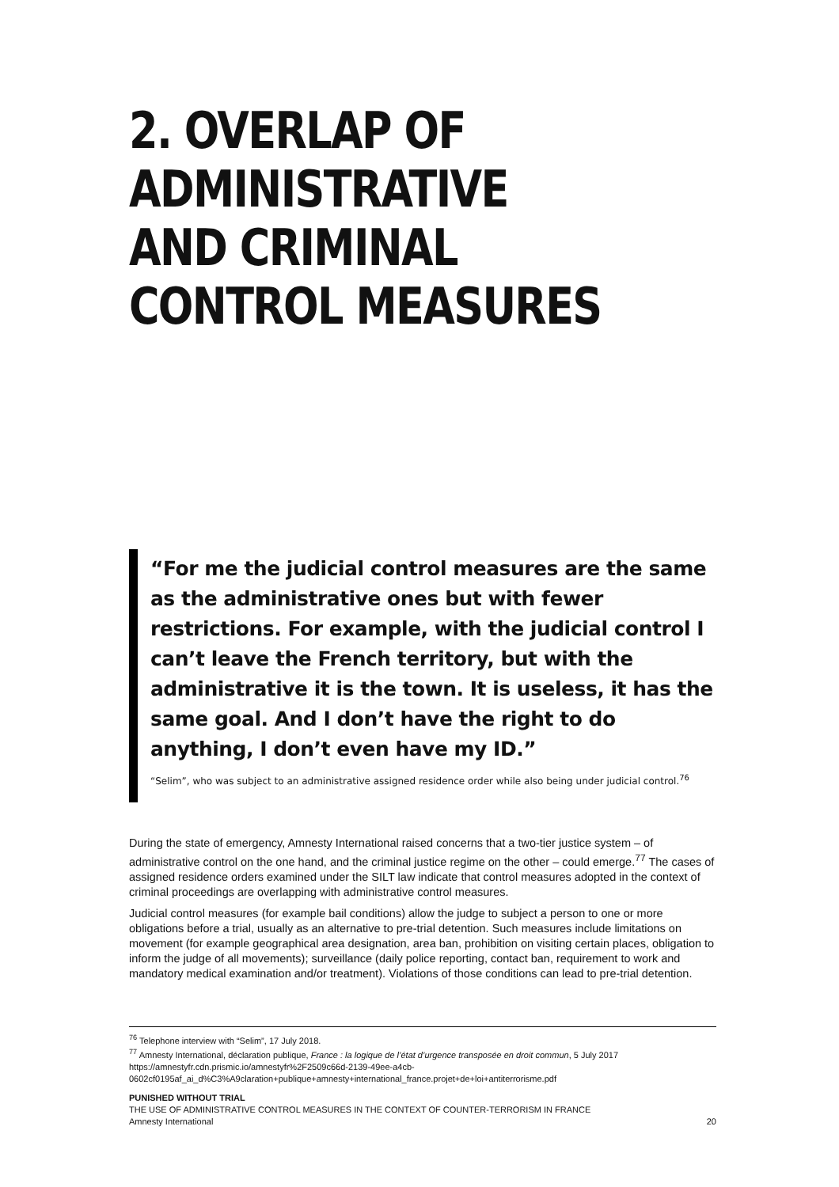2. OVERLAP OF ADMINISTRATIVE AND CRIMINAL CONTROL MEASURES
“For me the judicial control measures are the same as the administrative ones but with fewer restrictions. For example, with the judicial control I can’t leave the French territory, but with the administrative it is the town. It is useless, it has the same goal. And I don’t have the right to do anything, I don’t even have my ID.”
“Selim”, who was subject to an administrative assigned residence order while also being under judicial control.<sup>76</sup>
During the state of emergency, Amnesty International raised concerns that a two-tier justice system – of administrative control on the one hand, and the criminal justice regime on the other – could emerge.<sup>77</sup> The cases of assigned residence orders examined under the SILT law indicate that control measures adopted in the context of criminal proceedings are overlapping with administrative control measures.
Judicial control measures (for example bail conditions) allow the judge to subject a person to one or more obligations before a trial, usually as an alternative to pre-trial detention. Such measures include limitations on movement (for example geographical area designation, area ban, prohibition on visiting certain places, obligation to inform the judge of all movements); surveillance (daily police reporting, contact ban, requirement to work and mandatory medical examination and/or treatment). Violations of those conditions can lead to pre-trial detention.
<sup>76</sup> Telephone interview with “Selim”, 17 July 2018.
<sup>77</sup> Amnesty International, déclaration publique, France : la logique de l’état d’urgence transposée en droit commun, 5 July 2017 https://amnestyfr.cdn.prismic.io/amnestyfr%2F2509c66d-2139-49ee-a4cb-0602cf0195af_ai_d%C3%A9claration+publique+amnesty+international_france.projet+de+loi+antiterrorisme.pdf
PUNISHED WITHOUT TRIAL
THE USE OF ADMINISTRATIVE CONTROL MEASURES IN THE CONTEXT OF COUNTER-TERRORISM IN FRANCE
Amnesty International 20